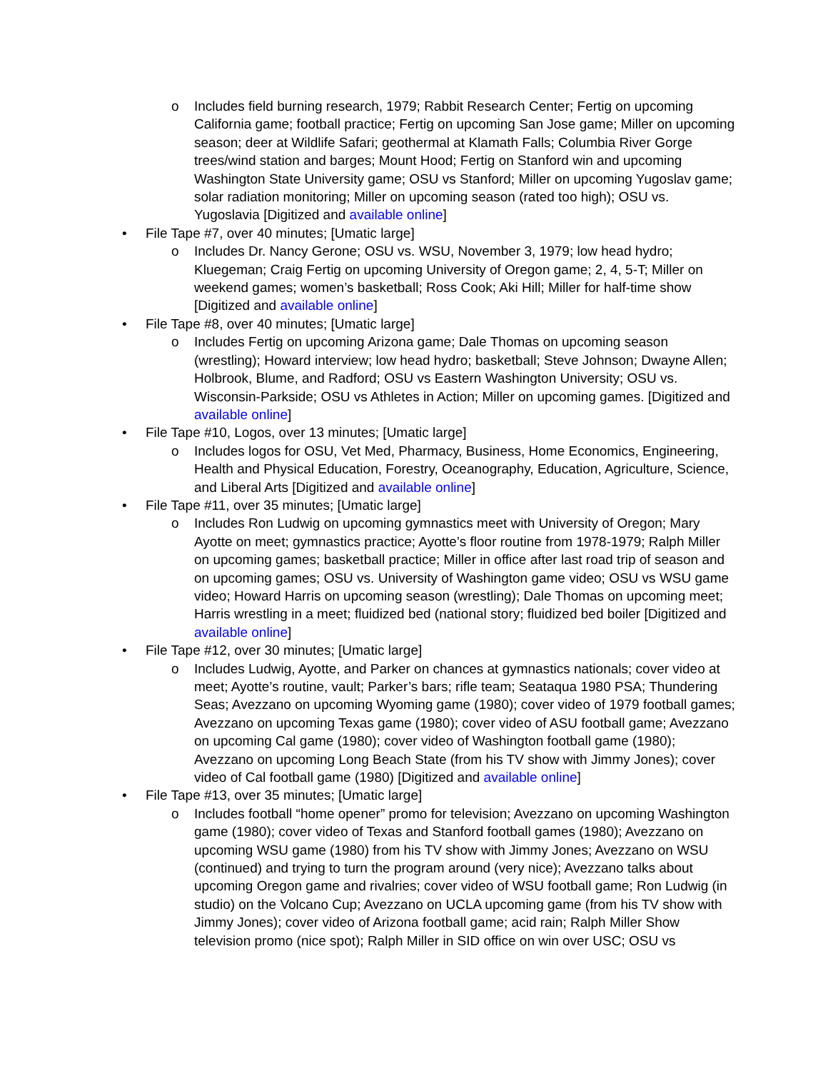o Includes field burning research, 1979; Rabbit Research Center; Fertig on upcoming California game; football practice; Fertig on upcoming San Jose game; Miller on upcoming season; deer at Wildlife Safari; geothermal at Klamath Falls; Columbia River Gorge trees/wind station and barges; Mount Hood; Fertig on Stanford win and upcoming Washington State University game; OSU vs Stanford; Miller on upcoming Yugoslav game; solar radiation monitoring; Miller on upcoming season (rated too high); OSU vs. Yugoslavia [Digitized and available online]
• File Tape #7, over 40 minutes; [Umatic large]
o Includes Dr. Nancy Gerone; OSU vs. WSU, November 3, 1979; low head hydro; Kluegeman; Craig Fertig on upcoming University of Oregon game; 2, 4, 5-T; Miller on weekend games; women’s basketball; Ross Cook; Aki Hill; Miller for half-time show [Digitized and available online]
• File Tape #8, over 40 minutes; [Umatic large]
o Includes Fertig on upcoming Arizona game; Dale Thomas on upcoming season (wrestling); Howard interview; low head hydro; basketball; Steve Johnson; Dwayne Allen; Holbrook, Blume, and Radford; OSU vs Eastern Washington University; OSU vs. Wisconsin-Parkside; OSU vs Athletes in Action; Miller on upcoming games. [Digitized and available online]
• File Tape #10, Logos, over 13 minutes; [Umatic large]
o Includes logos for OSU, Vet Med, Pharmacy, Business, Home Economics, Engineering, Health and Physical Education, Forestry, Oceanography, Education, Agriculture, Science, and Liberal Arts [Digitized and available online]
• File Tape #11, over 35 minutes; [Umatic large]
o Includes Ron Ludwig on upcoming gymnastics meet with University of Oregon; Mary Ayotte on meet; gymnastics practice; Ayotte’s floor routine from 1978-1979; Ralph Miller on upcoming games; basketball practice; Miller in office after last road trip of season and on upcoming games; OSU vs. University of Washington game video; OSU vs WSU game video; Howard Harris on upcoming season (wrestling); Dale Thomas on upcoming meet; Harris wrestling in a meet; fluidized bed (national story; fluidized bed boiler [Digitized and available online]
• File Tape #12, over 30 minutes; [Umatic large]
o Includes Ludwig, Ayotte, and Parker on chances at gymnastics nationals; cover video at meet; Ayotte’s routine, vault; Parker’s bars; rifle team; Seataqua 1980 PSA; Thundering Seas; Avezzano on upcoming Wyoming game (1980); cover video of 1979 football games; Avezzano on upcoming Texas game (1980); cover video of ASU football game; Avezzano on upcoming Cal game (1980); cover video of Washington football game (1980); Avezzano on upcoming Long Beach State (from his TV show with Jimmy Jones); cover video of Cal football game (1980) [Digitized and available online]
• File Tape #13, over 35 minutes; [Umatic large]
o Includes football “home opener” promo for television; Avezzano on upcoming Washington game (1980); cover video of Texas and Stanford football games (1980); Avezzano on upcoming WSU game (1980) from his TV show with Jimmy Jones; Avezzano on WSU (continued) and trying to turn the program around (very nice); Avezzano talks about upcoming Oregon game and rivalries; cover video of WSU football game; Ron Ludwig (in studio) on the Volcano Cup; Avezzano on UCLA upcoming game (from his TV show with Jimmy Jones); cover video of Arizona football game; acid rain; Ralph Miller Show television promo (nice spot); Ralph Miller in SID office on win over USC; OSU vs